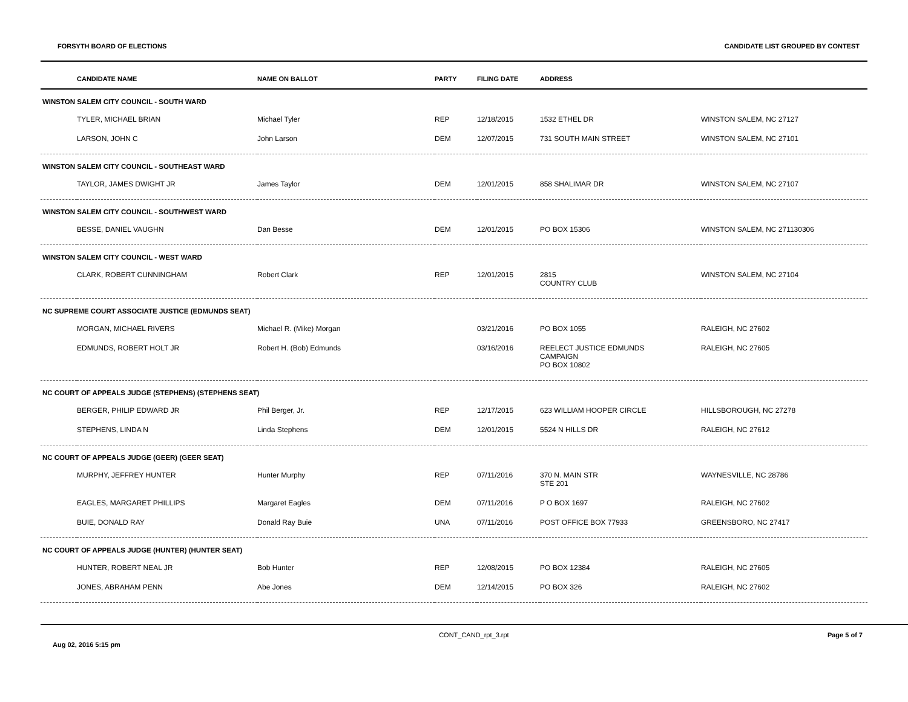FORSYTH BOARD OF ELECTIONS CANDIDATE LIST GROUPED BY CONTEST
| | CANDIDATE NAME | NAME ON BALLOT | PARTY | FILING DATE | ADDRESS | |
| --- | --- | --- | --- | --- | --- | --- |
| WINSTON SALEM CITY COUNCIL - SOUTH WARD | | | | | | |
| | TYLER, MICHAEL BRIAN | Michael Tyler | REP | 12/18/2015 | 1532 ETHEL DR | WINSTON SALEM, NC 27127 |
| | LARSON, JOHN C | John Larson | DEM | 12/07/2015 | 731 SOUTH MAIN STREET | WINSTON SALEM, NC 27101 |
| WINSTON SALEM CITY COUNCIL - SOUTHEAST WARD | | | | | | |
| | TAYLOR, JAMES DWIGHT JR | James Taylor | DEM | 12/01/2015 | 858 SHALIMAR DR | WINSTON SALEM, NC 27107 |
| WINSTON SALEM CITY COUNCIL - SOUTHWEST WARD | | | | | | |
| | BESSE, DANIEL VAUGHN | Dan Besse | DEM | 12/01/2015 | PO BOX 15306 | WINSTON SALEM, NC 271130306 |
| WINSTON SALEM CITY COUNCIL - WEST WARD | | | | | | |
| | CLARK, ROBERT CUNNINGHAM | Robert Clark | REP | 12/01/2015 | 2815 COUNTRY CLUB | WINSTON SALEM, NC 27104 |
| NC SUPREME COURT ASSOCIATE JUSTICE (EDMUNDS SEAT) | | | | | | |
| | MORGAN, MICHAEL RIVERS | Michael R. (Mike) Morgan | | 03/21/2016 | PO BOX 1055 | RALEIGH, NC 27602 |
| | EDMUNDS, ROBERT HOLT JR | Robert H. (Bob) Edmunds | | 03/16/2016 | REELECT JUSTICE EDMUNDS CAMPAIGN PO BOX 10802 | RALEIGH, NC 27605 |
| NC COURT OF APPEALS JUDGE (STEPHENS) (STEPHENS SEAT) | | | | | | |
| | BERGER, PHILIP EDWARD JR | Phil Berger, Jr. | REP | 12/17/2015 | 623 WILLIAM HOOPER CIRCLE | HILLSBOROUGH, NC 27278 |
| | STEPHENS, LINDA N | Linda Stephens | DEM | 12/01/2015 | 5524 N HILLS DR | RALEIGH, NC 27612 |
| NC COURT OF APPEALS JUDGE (GEER) (GEER SEAT) | | | | | | |
| | MURPHY, JEFFREY HUNTER | Hunter Murphy | REP | 07/11/2016 | 370 N. MAIN STR STE 201 | WAYNESVILLE, NC 28786 |
| | EAGLES, MARGARET PHILLIPS | Margaret Eagles | DEM | 07/11/2016 | P O BOX 1697 | RALEIGH, NC 27602 |
| | BUIE, DONALD RAY | Donald Ray Buie | UNA | 07/11/2016 | POST OFFICE BOX 77933 | GREENSBORO, NC 27417 |
| NC COURT OF APPEALS JUDGE (HUNTER) (HUNTER SEAT) | | | | | | |
| | HUNTER, ROBERT NEAL JR | Bob Hunter | REP | 12/08/2015 | PO BOX 12384 | RALEIGH, NC 27605 |
| | JONES, ABRAHAM PENN | Abe Jones | DEM | 12/14/2015 | PO BOX 326 | RALEIGH, NC 27602 |
Aug 02, 2016 5:15 pm CONT_CAND_rpt_3.rpt Page 5 of 7